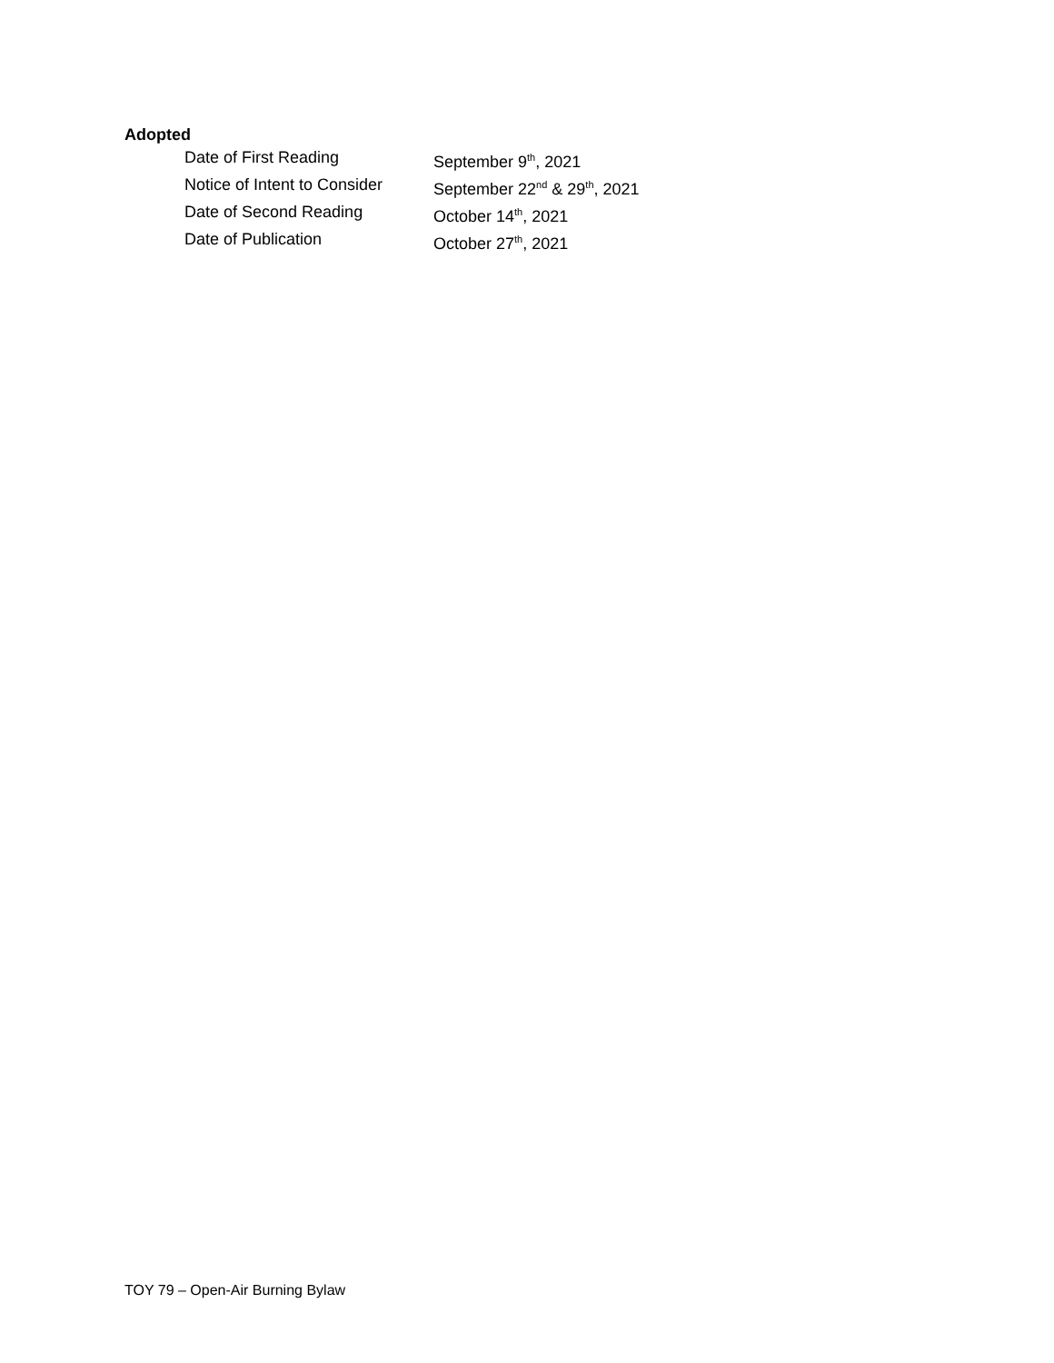Adopted
| Date of First Reading | September 9<sup>th</sup>, 2021 |
| Notice of Intent to Consider | September 22<sup>nd</sup> & 29<sup>th</sup>, 2021 |
| Date of Second Reading | October 14<sup>th</sup>, 2021 |
| Date of Publication | October 27<sup>th</sup>, 2021 |
TOY 79 – Open-Air Burning Bylaw